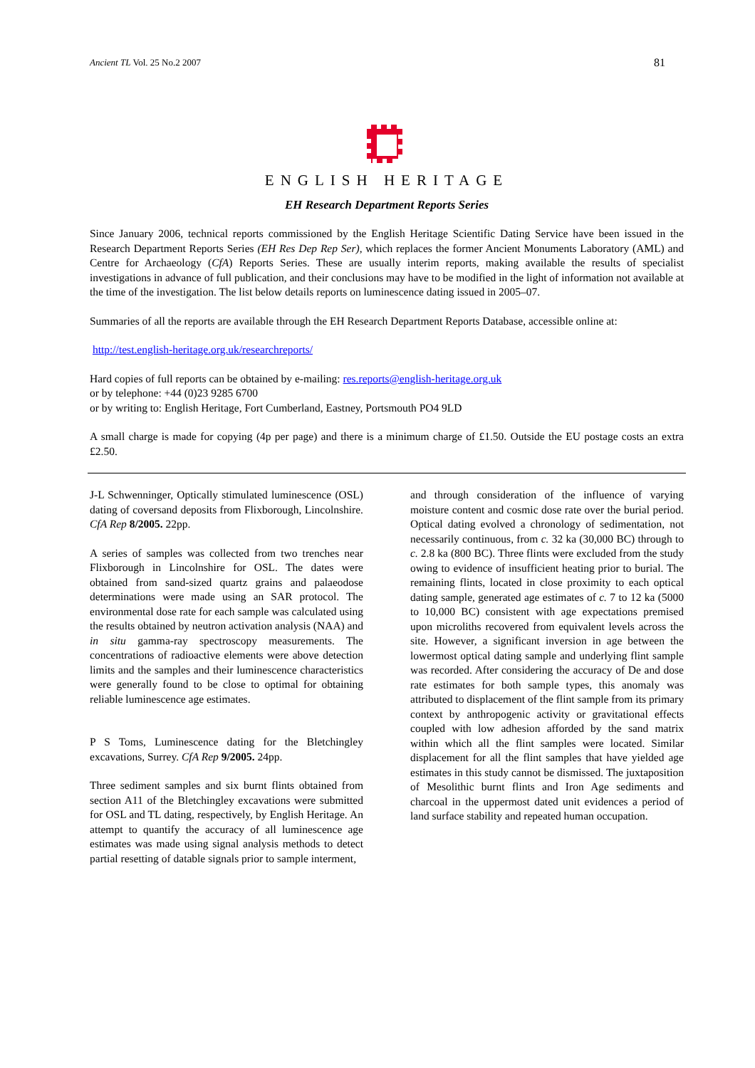Ancient TL Vol. 25 No.2 2007 81
ENGLISH HERITAGE
EH Research Department Reports Series
Since January 2006, technical reports commissioned by the English Heritage Scientific Dating Service have been issued in the Research Department Reports Series (EH Res Dep Rep Ser), which replaces the former Ancient Monuments Laboratory (AML) and Centre for Archaeology (CfA) Reports Series. These are usually interim reports, making available the results of specialist investigations in advance of full publication, and their conclusions may have to be modified in the light of information not available at the time of the investigation. The list below details reports on luminescence dating issued in 2005–07.
Summaries of all the reports are available through the EH Research Department Reports Database, accessible online at:
http://test.english-heritage.org.uk/researchreports/
Hard copies of full reports can be obtained by e-mailing: res.reports@english-heritage.org.uk
or by telephone: +44 (0)23 9285 6700
or by writing to: English Heritage, Fort Cumberland, Eastney, Portsmouth PO4 9LD
A small charge is made for copying (4p per page) and there is a minimum charge of £1.50. Outside the EU postage costs an extra £2.50.
J-L Schwenninger, Optically stimulated luminescence (OSL) dating of coversand deposits from Flixborough, Lincolnshire. CfA Rep 8/2005. 22pp.
A series of samples was collected from two trenches near Flixborough in Lincolnshire for OSL. The dates were obtained from sand-sized quartz grains and palaeodose determinations were made using an SAR protocol. The environmental dose rate for each sample was calculated using the results obtained by neutron activation analysis (NAA) and in situ gamma-ray spectroscopy measurements. The concentrations of radioactive elements were above detection limits and the samples and their luminescence characteristics were generally found to be close to optimal for obtaining reliable luminescence age estimates.
P S Toms, Luminescence dating for the Bletchingley excavations, Surrey. CfA Rep 9/2005. 24pp.
Three sediment samples and six burnt flints obtained from section A11 of the Bletchingley excavations were submitted for OSL and TL dating, respectively, by English Heritage. An attempt to quantify the accuracy of all luminescence age estimates was made using signal analysis methods to detect partial resetting of datable signals prior to sample interment,
and through consideration of the influence of varying moisture content and cosmic dose rate over the burial period. Optical dating evolved a chronology of sedimentation, not necessarily continuous, from c. 32 ka (30,000 BC) through to c. 2.8 ka (800 BC). Three flints were excluded from the study owing to evidence of insufficient heating prior to burial. The remaining flints, located in close proximity to each optical dating sample, generated age estimates of c. 7 to 12 ka (5000 to 10,000 BC) consistent with age expectations premised upon microliths recovered from equivalent levels across the site. However, a significant inversion in age between the lowermost optical dating sample and underlying flint sample was recorded. After considering the accuracy of De and dose rate estimates for both sample types, this anomaly was attributed to displacement of the flint sample from its primary context by anthropogenic activity or gravitational effects coupled with low adhesion afforded by the sand matrix within which all the flint samples were located. Similar displacement for all the flint samples that have yielded age estimates in this study cannot be dismissed. The juxtaposition of Mesolithic burnt flints and Iron Age sediments and charcoal in the uppermost dated unit evidences a period of land surface stability and repeated human occupation.